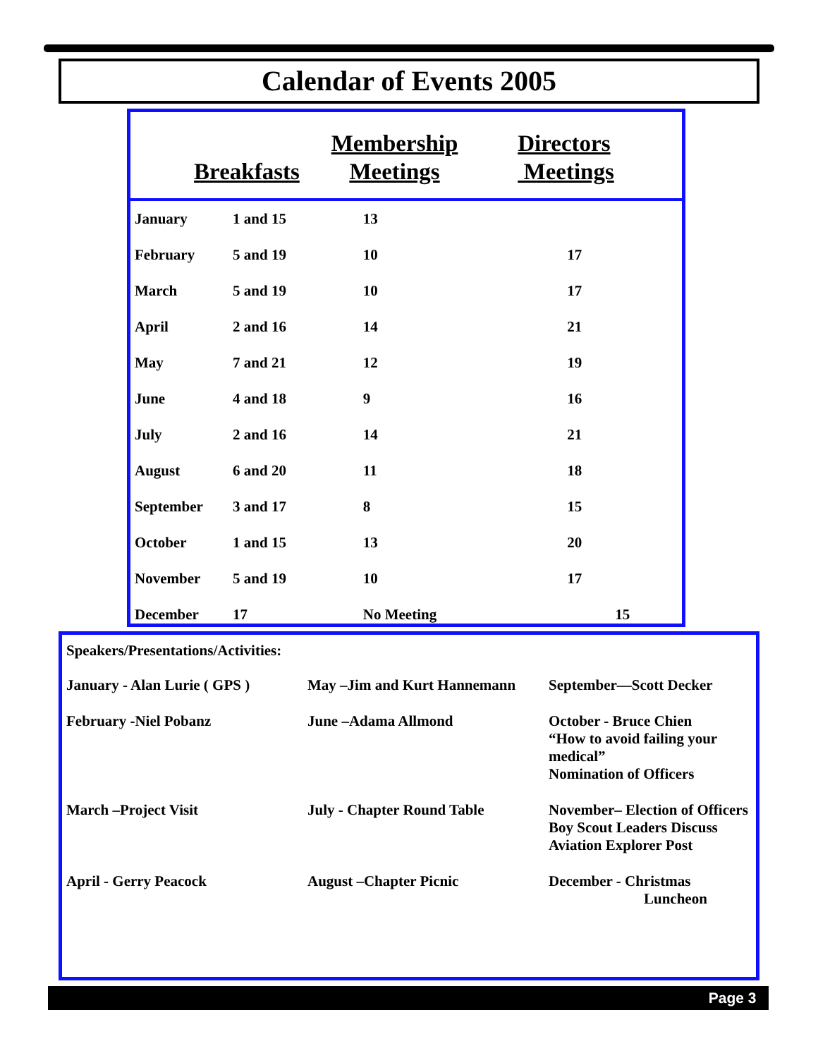Calendar of Events 2005
| Breakfasts | | Membership Meetings | Directors Meetings |
| --- | --- | --- | --- |
| January | 1 and 15 | 13 | |
| February | 5 and 19 | 10 | 17 |
| March | 5 and 19 | 10 | 17 |
| April | 2 and 16 | 14 | 21 |
| May | 7 and 21 | 12 | 19 |
| June | 4 and 18 | 9 | 16 |
| July | 2 and 16 | 14 | 21 |
| August | 6 and 20 | 11 | 18 |
| September | 3 and 17 | 8 | 15 |
| October | 1 and 15 | 13 | 20 |
| November | 5 and 19 | 10 | 17 |
| December | 17 | No Meeting | 15 |
| Speakers/Presentations/Activities: | | |
| January - Alan Lurie ( GPS ) | May –Jim and Kurt Hannemann | September—Scott Decker |
| February -Niel Pobanz | June –Adama Allmond | October - Bruce Chien “How to avoid failing your medical” Nomination of Officers |
| March –Project Visit | July - Chapter Round Table | November– Election of Officers Boy Scout Leaders Discuss Aviation Explorer Post |
| April - Gerry Peacock | August –Chapter Picnic | December - Christmas Luncheon |
Page 3